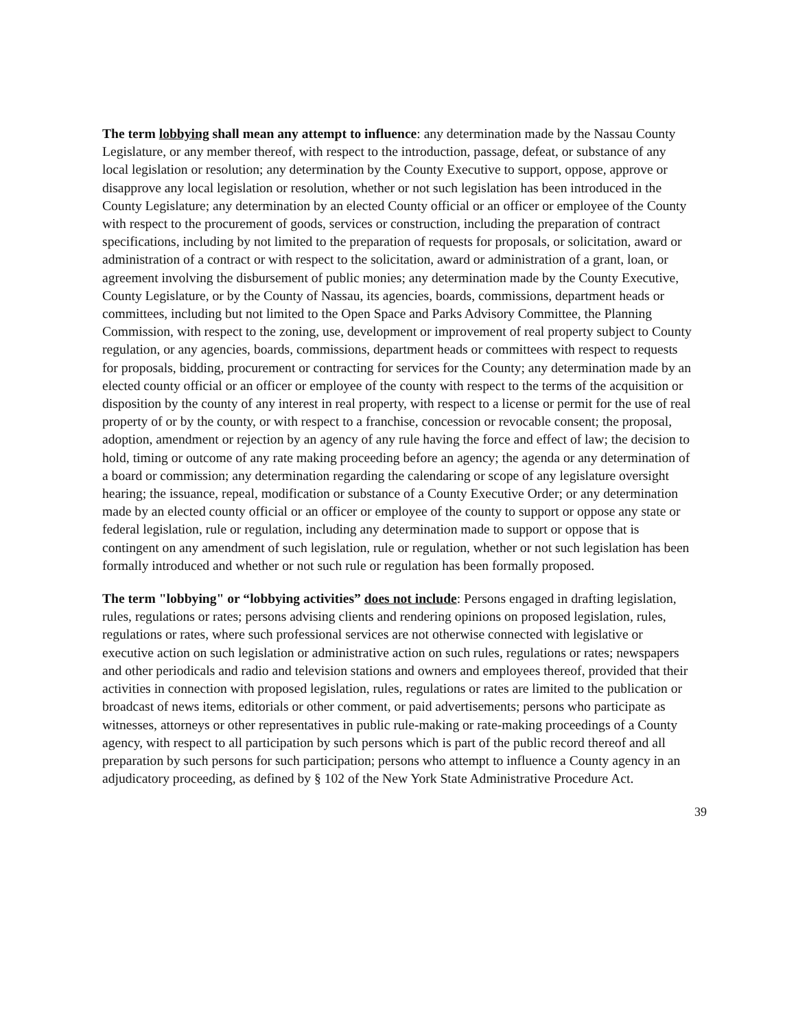The term lobbying shall mean any attempt to influence: any determination made by the Nassau County Legislature, or any member thereof, with respect to the introduction, passage, defeat, or substance of any local legislation or resolution; any determination by the County Executive to support, oppose, approve or disapprove any local legislation or resolution, whether or not such legislation has been introduced in the County Legislature; any determination by an elected County official or an officer or employee of the County with respect to the procurement of goods, services or construction, including the preparation of contract specifications, including by not limited to the preparation of requests for proposals, or solicitation, award or administration of a contract or with respect to the solicitation, award or administration of a grant, loan, or agreement involving the disbursement of public monies; any determination made by the County Executive, County Legislature, or by the County of Nassau, its agencies, boards, commissions, department heads or committees, including but not limited to the Open Space and Parks Advisory Committee, the Planning Commission, with respect to the zoning, use, development or improvement of real property subject to County regulation, or any agencies, boards, commissions, department heads or committees with respect to requests for proposals, bidding, procurement or contracting for services for the County; any determination made by an elected county official or an officer or employee of the county with respect to the terms of the acquisition or disposition by the county of any interest in real property, with respect to a license or permit for the use of real property of or by the county, or with respect to a franchise, concession or revocable consent; the proposal, adoption, amendment or rejection by an agency of any rule having the force and effect of law; the decision to hold, timing or outcome of any rate making proceeding before an agency; the agenda or any determination of a board or commission; any determination regarding the calendaring or scope of any legislature oversight hearing; the issuance, repeal, modification or substance of a County Executive Order; or any determination made by an elected county official or an officer or employee of the county to support or oppose any state or federal legislation, rule or regulation, including any determination made to support or oppose that is contingent on any amendment of such legislation, rule or regulation, whether or not such legislation has been formally introduced and whether or not such rule or regulation has been formally proposed.
The term "lobbying" or “lobbying activities” does not include: Persons engaged in drafting legislation, rules, regulations or rates; persons advising clients and rendering opinions on proposed legislation, rules, regulations or rates, where such professional services are not otherwise connected with legislative or executive action on such legislation or administrative action on such rules, regulations or rates; newspapers and other periodicals and radio and television stations and owners and employees thereof, provided that their activities in connection with proposed legislation, rules, regulations or rates are limited to the publication or broadcast of news items, editorials or other comment, or paid advertisements; persons who participate as witnesses, attorneys or other representatives in public rule-making or rate-making proceedings of a County agency, with respect to all participation by such persons which is part of the public record thereof and all preparation by such persons for such participation; persons who attempt to influence a County agency in an adjudicatory proceeding, as defined by § 102 of the New York State Administrative Procedure Act.
39